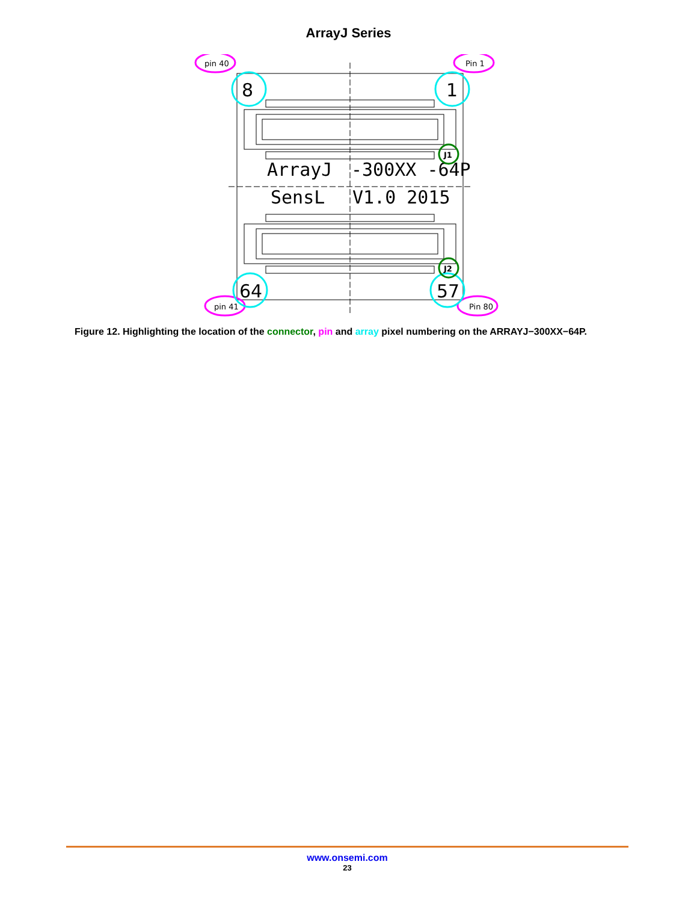ArrayJ Series
ArrayJ
-300XX -64P
SensL
V1.0 2015
pin 40
Pin 1
pin 41
Pin 80
8
1
64
57
J1
J2
Figure 12. Highlighting the location of the connector, pin and array pixel numbering on the ARRAYJ−300XX−64P.
www.onsemi.com
23